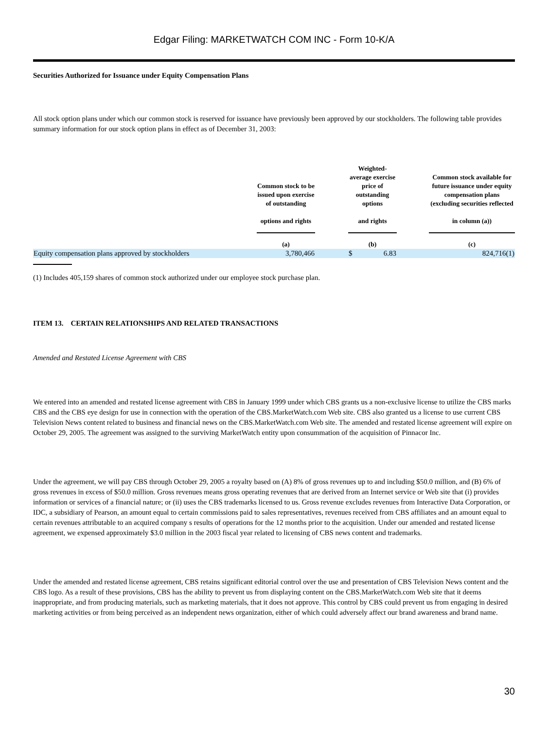Edgar Filing: MARKETWATCH COM INC - Form 10-K/A
Securities Authorized for Issuance under Equity Compensation Plans
All stock option plans under which our common stock is reserved for issuance have previously been approved by our stockholders. The following table provides summary information for our stock option plans in effect as of December 31, 2003:
| | Common stock to be issued upon exercise of outstanding options and rights | | Weighted-average exercise price of outstanding options and rights | | Common stock available for future issuance under equity compensation plans (excluding securities reflected in column (a)) |
| --- | --- | --- | --- | --- | --- |
| | (a) | | (b) | | (c) |
| Equity compensation plans approved by stockholders | 3,780,466 | | $ 6.83 | | 824,716(1) |
(1) Includes 405,159 shares of common stock authorized under our employee stock purchase plan.
ITEM 13. CERTAIN RELATIONSHIPS AND RELATED TRANSACTIONS
Amended and Restated License Agreement with CBS
We entered into an amended and restated license agreement with CBS in January 1999 under which CBS grants us a non-exclusive license to utilize the CBS marks CBS and the CBS eye design for use in connection with the operation of the CBS.MarketWatch.com Web site. CBS also granted us a license to use current CBS Television News content related to business and financial news on the CBS.MarketWatch.com Web site. The amended and restated license agreement will expire on October 29, 2005. The agreement was assigned to the surviving MarketWatch entity upon consummation of the acquisition of Pinnacor Inc.
Under the agreement, we will pay CBS through October 29, 2005 a royalty based on (A) 8% of gross revenues up to and including $50.0 million, and (B) 6% of gross revenues in excess of $50.0 million. Gross revenues means gross operating revenues that are derived from an Internet service or Web site that (i) provides information or services of a financial nature; or (ii) uses the CBS trademarks licensed to us. Gross revenue excludes revenues from Interactive Data Corporation, or IDC, a subsidiary of Pearson, an amount equal to certain commissions paid to sales representatives, revenues received from CBS affiliates and an amount equal to certain revenues attributable to an acquired company s results of operations for the 12 months prior to the acquisition. Under our amended and restated license agreement, we expensed approximately $3.0 million in the 2003 fiscal year related to licensing of CBS news content and trademarks.
Under the amended and restated license agreement, CBS retains significant editorial control over the use and presentation of CBS Television News content and the CBS logo. As a result of these provisions, CBS has the ability to prevent us from displaying content on the CBS.MarketWatch.com Web site that it deems inappropriate, and from producing materials, such as marketing materials, that it does not approve. This control by CBS could prevent us from engaging in desired marketing activities or from being perceived as an independent news organization, either of which could adversely affect our brand awareness and brand name.
30